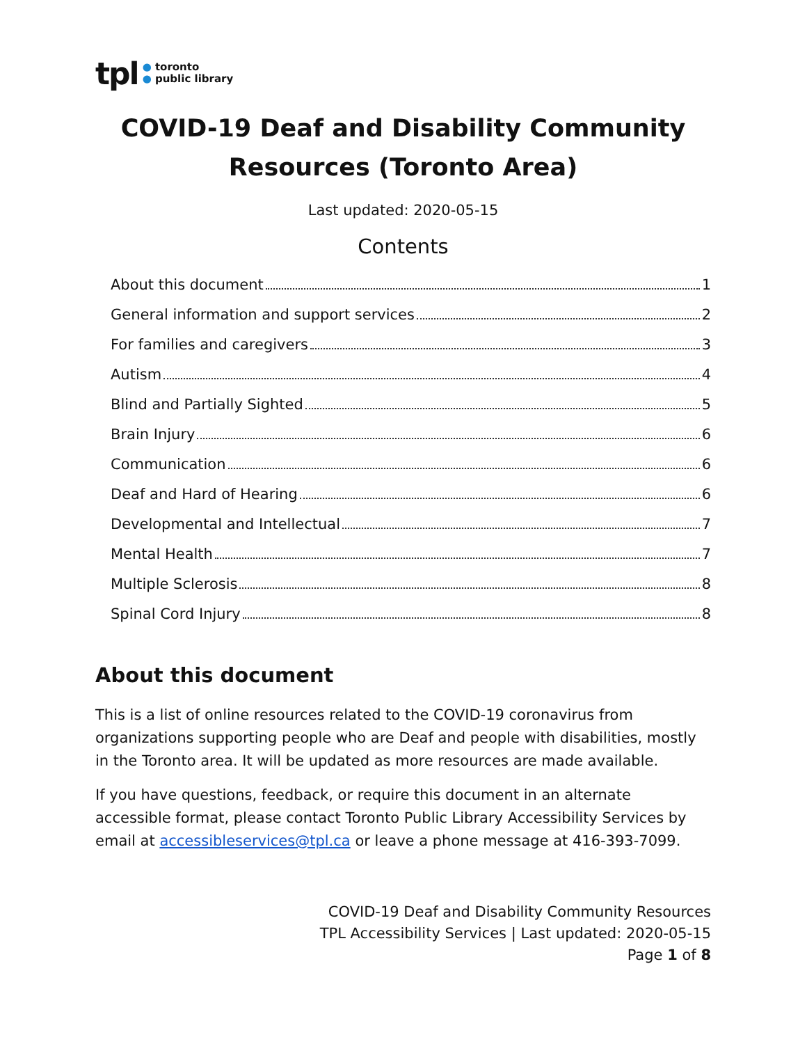tpl ● toronto
● public library
COVID-19 Deaf and Disability Community Resources (Toronto Area)
Last updated: 2020-05-15
Contents
About this document 1
General information and support services 2
For families and caregivers 3
Autism 4
Blind and Partially Sighted 5
Brain Injury 6
Communication 6
Deaf and Hard of Hearing 6
Developmental and Intellectual 7
Mental Health 7
Multiple Sclerosis 8
Spinal Cord Injury 8
About this document
This is a list of online resources related to the COVID-19 coronavirus from organizations supporting people who are Deaf and people with disabilities, mostly in the Toronto area. It will be updated as more resources are made available.
If you have questions, feedback, or require this document in an alternate accessible format, please contact Toronto Public Library Accessibility Services by email at accessibleservices@tpl.ca or leave a phone message at 416-393-7099.
COVID-19 Deaf and Disability Community Resources
TPL Accessibility Services | Last updated: 2020-05-15
Page 1 of 8